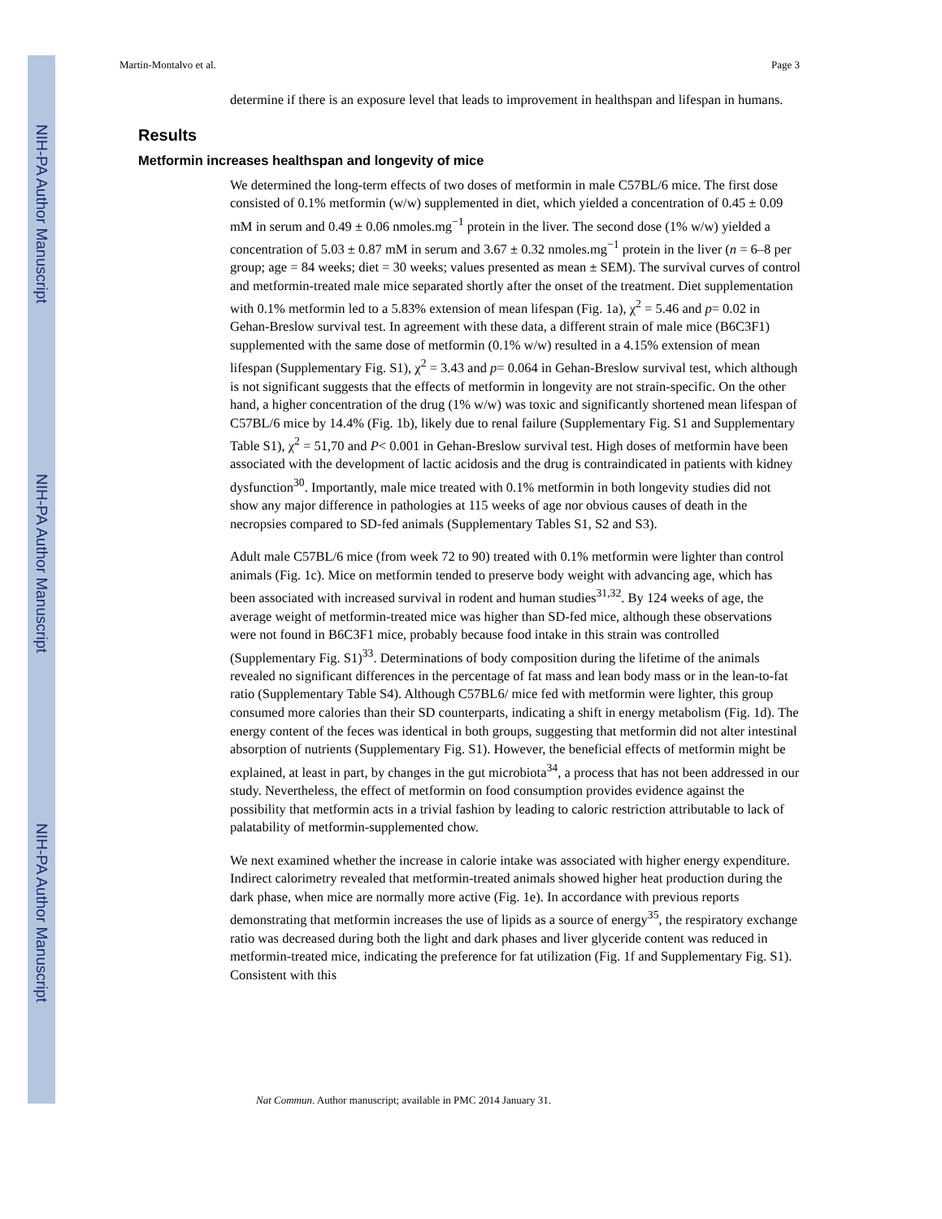NIH-PA Author Manuscript
NIH-PA Author Manuscript
NIH-PA Author Manuscript
Martin-Montalvo et al. Page 3
determine if there is an exposure level that leads to improvement in healthspan and lifespan in humans.
Results
Metformin increases healthspan and longevity of mice
We determined the long-term effects of two doses of metformin in male C57BL/6 mice. The first dose consisted of 0.1% metformin (w/w) supplemented in diet, which yielded a concentration of 0.45 ± 0.09 mM in serum and 0.49 ± 0.06 nmoles.mg<sup>−1</sup> protein in the liver. The second dose (1% w/w) yielded a concentration of 5.03 ± 0.87 mM in serum and 3.67 ± 0.32 nmoles.mg<sup>−1</sup> protein in the liver (n = 6–8 per group; age = 84 weeks; diet = 30 weeks; values presented as mean ± SEM). The survival curves of control and metformin-treated male mice separated shortly after the onset of the treatment. Diet supplementation with 0.1% metformin led to a 5.83% extension of mean lifespan (Fig. 1a), χ<sup>2</sup> = 5.46 and p= 0.02 in Gehan-Breslow survival test. In agreement with these data, a different strain of male mice (B6C3F1) supplemented with the same dose of metformin (0.1% w/w) resulted in a 4.15% extension of mean lifespan (Supplementary Fig. S1), χ<sup>2</sup> = 3.43 and p= 0.064 in Gehan-Breslow survival test, which although is not significant suggests that the effects of metformin in longevity are not strain-specific. On the other hand, a higher concentration of the drug (1% w/w) was toxic and significantly shortened mean lifespan of C57BL/6 mice by 14.4% (Fig. 1b), likely due to renal failure (Supplementary Fig. S1 and Supplementary Table S1), χ<sup>2</sup> = 51,70 and P< 0.001 in Gehan-Breslow survival test. High doses of metformin have been associated with the development of lactic acidosis and the drug is contraindicated in patients with kidney dysfunction<sup>30</sup>. Importantly, male mice treated with 0.1% metformin in both longevity studies did not show any major difference in pathologies at 115 weeks of age nor obvious causes of death in the necropsies compared to SD-fed animals (Supplementary Tables S1, S2 and S3).
Adult male C57BL/6 mice (from week 72 to 90) treated with 0.1% metformin were lighter than control animals (Fig. 1c). Mice on metformin tended to preserve body weight with advancing age, which has been associated with increased survival in rodent and human studies<sup>31,32</sup>. By 124 weeks of age, the average weight of metformin-treated mice was higher than SD-fed mice, although these observations were not found in B6C3F1 mice, probably because food intake in this strain was controlled (Supplementary Fig. S1)<sup>33</sup>. Determinations of body composition during the lifetime of the animals revealed no significant differences in the percentage of fat mass and lean body mass or in the lean-to-fat ratio (Supplementary Table S4). Although C57BL6/ mice fed with metformin were lighter, this group consumed more calories than their SD counterparts, indicating a shift in energy metabolism (Fig. 1d). The energy content of the feces was identical in both groups, suggesting that metformin did not alter intestinal absorption of nutrients (Supplementary Fig. S1). However, the beneficial effects of metformin might be explained, at least in part, by changes in the gut microbiota<sup>34</sup>, a process that has not been addressed in our study. Nevertheless, the effect of metformin on food consumption provides evidence against the possibility that metformin acts in a trivial fashion by leading to caloric restriction attributable to lack of palatability of metformin-supplemented chow.
We next examined whether the increase in calorie intake was associated with higher energy expenditure. Indirect calorimetry revealed that metformin-treated animals showed higher heat production during the dark phase, when mice are normally more active (Fig. 1e). In accordance with previous reports demonstrating that metformin increases the use of lipids as a source of energy<sup>35</sup>, the respiratory exchange ratio was decreased during both the light and dark phases and liver glyceride content was reduced in metformin-treated mice, indicating the preference for fat utilization (Fig. 1f and Supplementary Fig. S1). Consistent with this
Nat Commun. Author manuscript; available in PMC 2014 January 31.